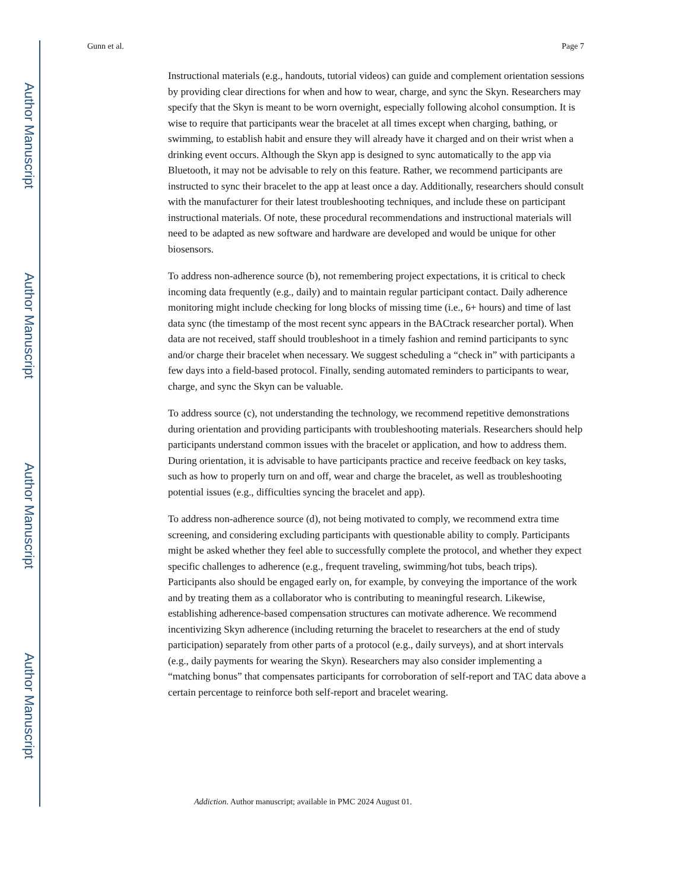Author Manuscript
Author Manuscript
Author Manuscript
Author Manuscript
Gunn et al. Page 7
Instructional materials (e.g., handouts, tutorial videos) can guide and complement orientation sessions by providing clear directions for when and how to wear, charge, and sync the Skyn. Researchers may specify that the Skyn is meant to be worn overnight, especially following alcohol consumption. It is wise to require that participants wear the bracelet at all times except when charging, bathing, or swimming, to establish habit and ensure they will already have it charged and on their wrist when a drinking event occurs. Although the Skyn app is designed to sync automatically to the app via Bluetooth, it may not be advisable to rely on this feature. Rather, we recommend participants are instructed to sync their bracelet to the app at least once a day. Additionally, researchers should consult with the manufacturer for their latest troubleshooting techniques, and include these on participant instructional materials. Of note, these procedural recommendations and instructional materials will need to be adapted as new software and hardware are developed and would be unique for other biosensors.
To address non-adherence source (b), not remembering project expectations, it is critical to check incoming data frequently (e.g., daily) and to maintain regular participant contact. Daily adherence monitoring might include checking for long blocks of missing time (i.e., 6+ hours) and time of last data sync (the timestamp of the most recent sync appears in the BACtrack researcher portal). When data are not received, staff should troubleshoot in a timely fashion and remind participants to sync and/or charge their bracelet when necessary. We suggest scheduling a “check in” with participants a few days into a field-based protocol. Finally, sending automated reminders to participants to wear, charge, and sync the Skyn can be valuable.
To address source (c), not understanding the technology, we recommend repetitive demonstrations during orientation and providing participants with troubleshooting materials. Researchers should help participants understand common issues with the bracelet or application, and how to address them. During orientation, it is advisable to have participants practice and receive feedback on key tasks, such as how to properly turn on and off, wear and charge the bracelet, as well as troubleshooting potential issues (e.g., difficulties syncing the bracelet and app).
To address non-adherence source (d), not being motivated to comply, we recommend extra time screening, and considering excluding participants with questionable ability to comply. Participants might be asked whether they feel able to successfully complete the protocol, and whether they expect specific challenges to adherence (e.g., frequent traveling, swimming/hot tubs, beach trips). Participants also should be engaged early on, for example, by conveying the importance of the work and by treating them as a collaborator who is contributing to meaningful research. Likewise, establishing adherence-based compensation structures can motivate adherence. We recommend incentivizing Skyn adherence (including returning the bracelet to researchers at the end of study participation) separately from other parts of a protocol (e.g., daily surveys), and at short intervals (e.g., daily payments for wearing the Skyn). Researchers may also consider implementing a “matching bonus” that compensates participants for corroboration of self-report and TAC data above a certain percentage to reinforce both self-report and bracelet wearing.
Addiction. Author manuscript; available in PMC 2024 August 01.